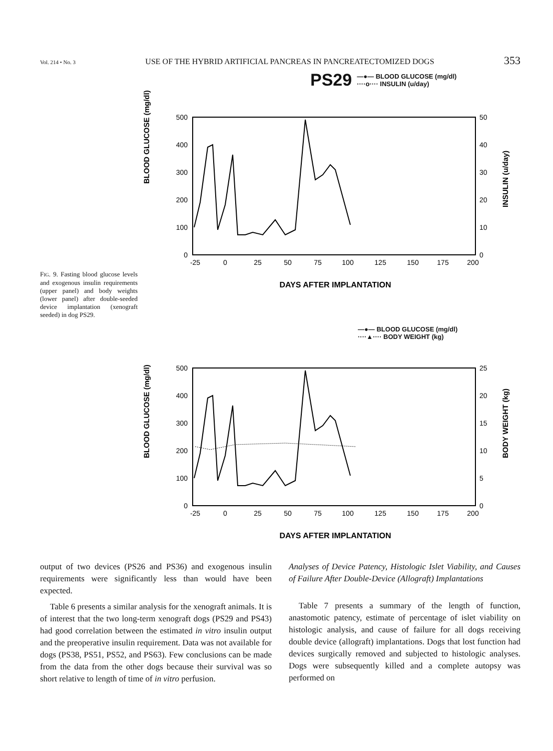Vol. 214 • No. 3 USE OF THE HYBRID ARTIFICIAL PANCREAS IN PANCREATECTOMIZED DOGS 353
PS29 —●— BLOOD GLUCOSE (mg/dl)
····o···· INSULIN (u/day)
BLOOD GLUCOSE (mg/dl)
500
400
300
200
100
0
50
40
30
20
10
0
-25
0
25
50
75
100
125
150
175
200
DAYS AFTER IMPLANTATION
INSULIN (u/day)
FIG. 9. Fasting blood glucose levels and exogenous insulin requirements (upper panel) and body weights (lower panel) after double-seeded device implantation (xenograft seeded) in dog PS29.
—●— BLOOD GLUCOSE (mg/dl)
····▲···· BODY WEIGHT (kg)
BLOOD GLUCOSE (mg/dl)
500
400
300
200
100
0
25
20
15
10
5
0
-25
0
25
50
75
100
125
150
175
200
DAYS AFTER IMPLANTATION
BODY WEIGHT (kg)
output of two devices (PS26 and PS36) and exogenous insulin requirements were significantly less than would have been expected.
Table 6 presents a similar analysis for the xenograft animals. It is of interest that the two long-term xenograft dogs (PS29 and PS43) had good correlation between the estimated in vitro insulin output and the preoperative insulin requirement. Data was not available for dogs (PS38, PS51, PS52, and PS63). Few conclusions can be made from the data from the other dogs because their survival was so short relative to length of time of in vitro perfusion.
Analyses of Device Patency, Histologic Islet Viability, and Causes of Failure After Double-Device (Allograft) Implantations
Table 7 presents a summary of the length of function, anastomotic patency, estimate of percentage of islet viability on histologic analysis, and cause of failure for all dogs receiving double device (allograft) implantations. Dogs that lost function had devices surgically removed and subjected to histologic analyses. Dogs were subsequently killed and a complete autopsy was performed on